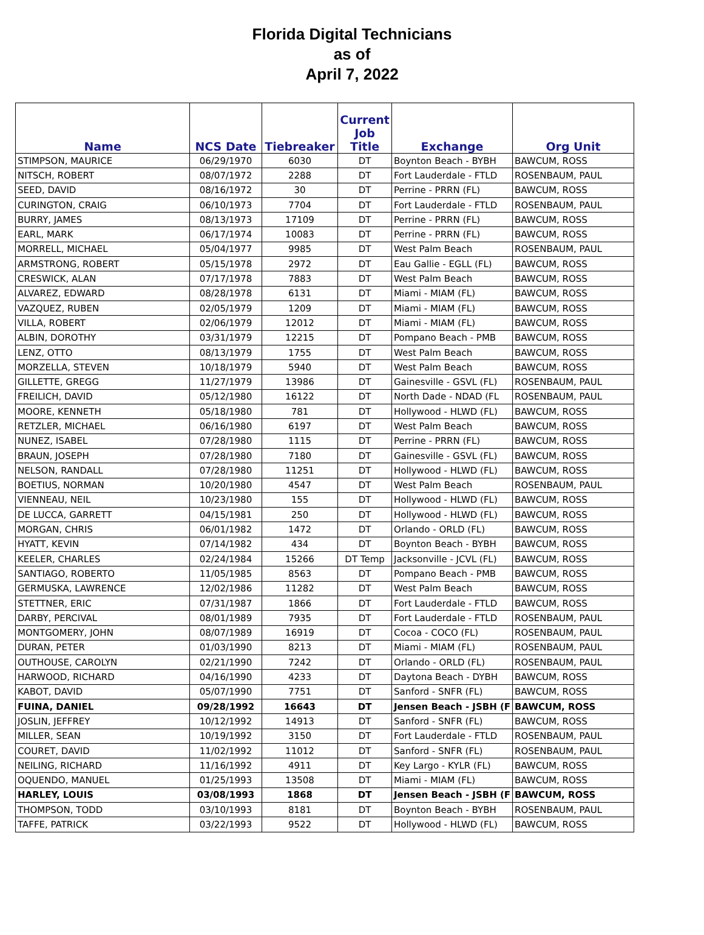Florida Digital Technicians
as of
April 7, 2022
| Name | NCS Date | Tiebreaker | Current Job Title | Exchange | Org Unit |
| --- | --- | --- | --- | --- | --- |
| STIMPSON, MAURICE | 06/29/1970 | 6030 | DT | Boynton Beach - BYBH | BAWCUM, ROSS |
| NITSCH, ROBERT | 08/07/1972 | 2288 | DT | Fort Lauderdale - FTLD | ROSENBAUM, PAUL |
| SEED, DAVID | 08/16/1972 | 30 | DT | Perrine - PRRN (FL) | BAWCUM, ROSS |
| CURINGTON, CRAIG | 06/10/1973 | 7704 | DT | Fort Lauderdale - FTLD | ROSENBAUM, PAUL |
| BURRY, JAMES | 08/13/1973 | 17109 | DT | Perrine - PRRN (FL) | BAWCUM, ROSS |
| EARL, MARK | 06/17/1974 | 10083 | DT | Perrine - PRRN (FL) | BAWCUM, ROSS |
| MORRELL, MICHAEL | 05/04/1977 | 9985 | DT | West Palm Beach | ROSENBAUM, PAUL |
| ARMSTRONG, ROBERT | 05/15/1978 | 2972 | DT | Eau Gallie - EGLL (FL) | BAWCUM, ROSS |
| CRESWICK, ALAN | 07/17/1978 | 7883 | DT | West Palm Beach | BAWCUM, ROSS |
| ALVAREZ, EDWARD | 08/28/1978 | 6131 | DT | Miami - MIAM (FL) | BAWCUM, ROSS |
| VAZQUEZ, RUBEN | 02/05/1979 | 1209 | DT | Miami - MIAM (FL) | BAWCUM, ROSS |
| VILLA, ROBERT | 02/06/1979 | 12012 | DT | Miami - MIAM (FL) | BAWCUM, ROSS |
| ALBIN, DOROTHY | 03/31/1979 | 12215 | DT | Pompano Beach - PMB | BAWCUM, ROSS |
| LENZ, OTTO | 08/13/1979 | 1755 | DT | West Palm Beach | BAWCUM, ROSS |
| MORZELLA, STEVEN | 10/18/1979 | 5940 | DT | West Palm Beach | BAWCUM, ROSS |
| GILLETTE, GREGG | 11/27/1979 | 13986 | DT | Gainesville - GSVL (FL) | ROSENBAUM, PAUL |
| FREILICH, DAVID | 05/12/1980 | 16122 | DT | North Dade - NDAD (FL | ROSENBAUM, PAUL |
| MOORE, KENNETH | 05/18/1980 | 781 | DT | Hollywood - HLWD (FL) | BAWCUM, ROSS |
| RETZLER, MICHAEL | 06/16/1980 | 6197 | DT | West Palm Beach | BAWCUM, ROSS |
| NUNEZ, ISABEL | 07/28/1980 | 1115 | DT | Perrine - PRRN (FL) | BAWCUM, ROSS |
| BRAUN, JOSEPH | 07/28/1980 | 7180 | DT | Gainesville - GSVL (FL) | BAWCUM, ROSS |
| NELSON, RANDALL | 07/28/1980 | 11251 | DT | Hollywood - HLWD (FL) | BAWCUM, ROSS |
| BOETIUS, NORMAN | 10/20/1980 | 4547 | DT | West Palm Beach | ROSENBAUM, PAUL |
| VIENNEAU, NEIL | 10/23/1980 | 155 | DT | Hollywood - HLWD (FL) | BAWCUM, ROSS |
| DE LUCCA, GARRETT | 04/15/1981 | 250 | DT | Hollywood - HLWD (FL) | BAWCUM, ROSS |
| MORGAN, CHRIS | 06/01/1982 | 1472 | DT | Orlando - ORLD (FL) | BAWCUM, ROSS |
| HYATT, KEVIN | 07/14/1982 | 434 | DT | Boynton Beach - BYBH | BAWCUM, ROSS |
| KEELER, CHARLES | 02/24/1984 | 15266 | DT Temp | Jacksonville - JCVL (FL) | BAWCUM, ROSS |
| SANTIAGO, ROBERTO | 11/05/1985 | 8563 | DT | Pompano Beach - PMB | BAWCUM, ROSS |
| GERMUSKA, LAWRENCE | 12/02/1986 | 11282 | DT | West Palm Beach | BAWCUM, ROSS |
| STETTNER, ERIC | 07/31/1987 | 1866 | DT | Fort Lauderdale - FTLD | BAWCUM, ROSS |
| DARBY, PERCIVAL | 08/01/1989 | 7935 | DT | Fort Lauderdale - FTLD | ROSENBAUM, PAUL |
| MONTGOMERY, JOHN | 08/07/1989 | 16919 | DT | Cocoa - COCO (FL) | ROSENBAUM, PAUL |
| DURAN, PETER | 01/03/1990 | 8213 | DT | Miami - MIAM (FL) | ROSENBAUM, PAUL |
| OUTHOUSE, CAROLYN | 02/21/1990 | 7242 | DT | Orlando - ORLD (FL) | ROSENBAUM, PAUL |
| HARWOOD, RICHARD | 04/16/1990 | 4233 | DT | Daytona Beach - DYBH | BAWCUM, ROSS |
| KABOT, DAVID | 05/07/1990 | 7751 | DT | Sanford - SNFR (FL) | BAWCUM, ROSS |
| FUINA, DANIEL | 09/28/1992 | 16643 | DT | Jensen Beach - JSBH (F | BAWCUM, ROSS |
| JOSLIN, JEFFREY | 10/12/1992 | 14913 | DT | Sanford - SNFR (FL) | BAWCUM, ROSS |
| MILLER, SEAN | 10/19/1992 | 3150 | DT | Fort Lauderdale - FTLD | ROSENBAUM, PAUL |
| COURET, DAVID | 11/02/1992 | 11012 | DT | Sanford - SNFR (FL) | ROSENBAUM, PAUL |
| NEILING, RICHARD | 11/16/1992 | 4911 | DT | Key Largo - KYLR (FL) | BAWCUM, ROSS |
| OQUENDO, MANUEL | 01/25/1993 | 13508 | DT | Miami - MIAM (FL) | BAWCUM, ROSS |
| HARLEY, LOUIS | 03/08/1993 | 1868 | DT | Jensen Beach - JSBH (F | BAWCUM, ROSS |
| THOMPSON, TODD | 03/10/1993 | 8181 | DT | Boynton Beach - BYBH | ROSENBAUM, PAUL |
| TAFFE, PATRICK | 03/22/1993 | 9522 | DT | Hollywood - HLWD (FL) | BAWCUM, ROSS |